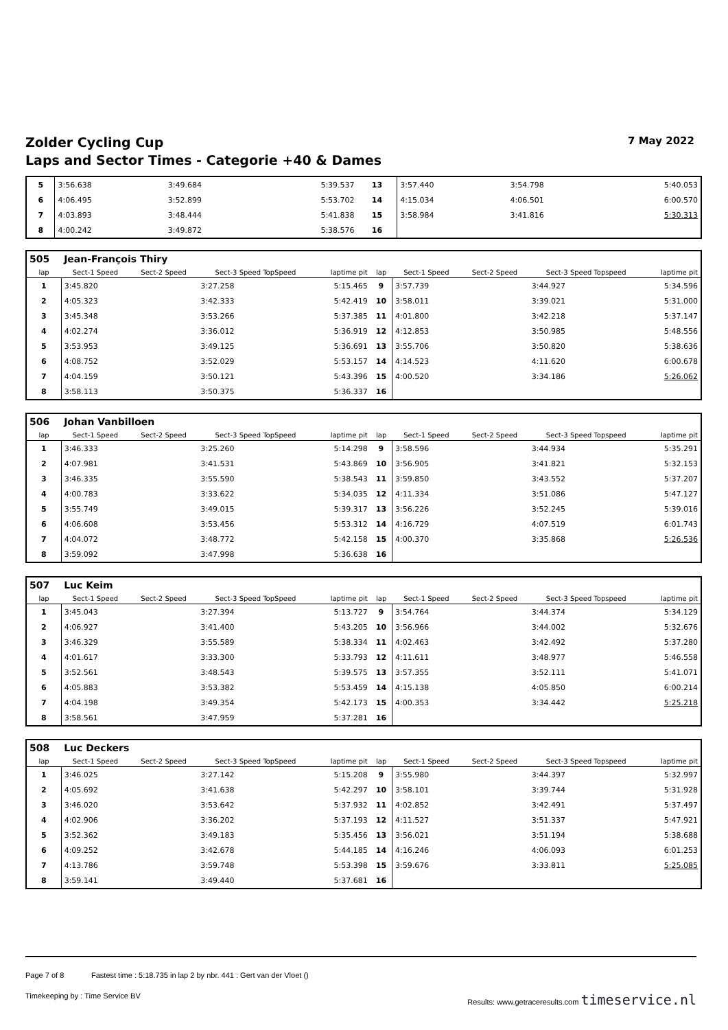Zolder Cycling Cup 7 May 2022
Laps and Sector Times - Categorie +40 & Dames
| 5 | 3:56.638 | | 3:49.684 | 5:39.537 | 13 | 3:57.440 | | 3:54.798 | 5:40.053 |
| 6 | 4:06.495 | | 3:52.899 | 5:53.702 | 14 | 4:15.034 | | 4:06.501 | 6:00.570 |
| 7 | 4:03.893 | | 3:48.444 | 5:41.838 | 15 | 3:58.984 | | 3:41.816 | 5:30.313 |
| 8 | 4:00.242 | | 3:49.872 | 5:38.576 | 16 | | | | |
| 505 | Jean-François Thiry | | | | | | | | |
| lap | Sect-1 Speed | Sect-2 Speed | Sect-3 Speed TopSpeed | laptime pit | lap | Sect-1 Speed | Sect-2 Speed | Sect-3 Speed Topspeed | laptime pit |
| 1 | 3:45.820 | | 3:27.258 | 5:15.465 | 9 | 3:57.739 | | 3:44.927 | 5:34.596 |
| 2 | 4:05.323 | | 3:42.333 | 5:42.419 | 10 | 3:58.011 | | 3:39.021 | 5:31.000 |
| 3 | 3:45.348 | | 3:53.266 | 5:37.385 | 11 | 4:01.800 | | 3:42.218 | 5:37.147 |
| 4 | 4:02.274 | | 3:36.012 | 5:36.919 | 12 | 4:12.853 | | 3:50.985 | 5:48.556 |
| 5 | 3:53.953 | | 3:49.125 | 5:36.691 | 13 | 3:55.706 | | 3:50.820 | 5:38.636 |
| 6 | 4:08.752 | | 3:52.029 | 5:53.157 | 14 | 4:14.523 | | 4:11.620 | 6:00.678 |
| 7 | 4:04.159 | | 3:50.121 | 5:43.396 | 15 | 4:00.520 | | 3:34.186 | 5:26.062 |
| 8 | 3:58.113 | | 3:50.375 | 5:36.337 | 16 | | | | |
| 506 | Johan Vanbilloen | | | | | | | | |
| lap | Sect-1 Speed | Sect-2 Speed | Sect-3 Speed TopSpeed | laptime pit | lap | Sect-1 Speed | Sect-2 Speed | Sect-3 Speed Topspeed | laptime pit |
| 1 | 3:46.333 | | 3:25.260 | 5:14.298 | 9 | 3:58.596 | | 3:44.934 | 5:35.291 |
| 2 | 4:07.981 | | 3:41.531 | 5:43.869 | 10 | 3:56.905 | | 3:41.821 | 5:32.153 |
| 3 | 3:46.335 | | 3:55.590 | 5:38.543 | 11 | 3:59.850 | | 3:43.552 | 5:37.207 |
| 4 | 4:00.783 | | 3:33.622 | 5:34.035 | 12 | 4:11.334 | | 3:51.086 | 5:47.127 |
| 5 | 3:55.749 | | 3:49.015 | 5:39.317 | 13 | 3:56.226 | | 3:52.245 | 5:39.016 |
| 6 | 4:06.608 | | 3:53.456 | 5:53.312 | 14 | 4:16.729 | | 4:07.519 | 6:01.743 |
| 7 | 4:04.072 | | 3:48.772 | 5:42.158 | 15 | 4:00.370 | | 3:35.868 | 5:26.536 |
| 8 | 3:59.092 | | 3:47.998 | 5:36.638 | 16 | | | | |
| 507 | Luc Keim | | | | | | | | |
| lap | Sect-1 Speed | Sect-2 Speed | Sect-3 Speed TopSpeed | laptime pit | lap | Sect-1 Speed | Sect-2 Speed | Sect-3 Speed Topspeed | laptime pit |
| 1 | 3:45.043 | | 3:27.394 | 5:13.727 | 9 | 3:54.764 | | 3:44.374 | 5:34.129 |
| 2 | 4:06.927 | | 3:41.400 | 5:43.205 | 10 | 3:56.966 | | 3:44.002 | 5:32.676 |
| 3 | 3:46.329 | | 3:55.589 | 5:38.334 | 11 | 4:02.463 | | 3:42.492 | 5:37.280 |
| 4 | 4:01.617 | | 3:33.300 | 5:33.793 | 12 | 4:11.611 | | 3:48.977 | 5:46.558 |
| 5 | 3:52.561 | | 3:48.543 | 5:39.575 | 13 | 3:57.355 | | 3:52.111 | 5:41.071 |
| 6 | 4:05.883 | | 3:53.382 | 5:53.459 | 14 | 4:15.138 | | 4:05.850 | 6:00.214 |
| 7 | 4:04.198 | | 3:49.354 | 5:42.173 | 15 | 4:00.353 | | 3:34.442 | 5:25.218 |
| 8 | 3:58.561 | | 3:47.959 | 5:37.281 | 16 | | | | |
| 508 | Luc Deckers | | | | | | | | |
| lap | Sect-1 Speed | Sect-2 Speed | Sect-3 Speed TopSpeed | laptime pit | lap | Sect-1 Speed | Sect-2 Speed | Sect-3 Speed Topspeed | laptime pit |
| 1 | 3:46.025 | | 3:27.142 | 5:15.208 | 9 | 3:55.980 | | 3:44.397 | 5:32.997 |
| 2 | 4:05.692 | | 3:41.638 | 5:42.297 | 10 | 3:58.101 | | 3:39.744 | 5:31.928 |
| 3 | 3:46.020 | | 3:53.642 | 5:37.932 | 11 | 4:02.852 | | 3:42.491 | 5:37.497 |
| 4 | 4:02.906 | | 3:36.202 | 5:37.193 | 12 | 4:11.527 | | 3:51.337 | 5:47.921 |
| 5 | 3:52.362 | | 3:49.183 | 5:35.456 | 13 | 3:56.021 | | 3:51.194 | 5:38.688 |
| 6 | 4:09.252 | | 3:42.678 | 5:44.185 | 14 | 4:16.246 | | 4:06.093 | 6:01.253 |
| 7 | 4:13.786 | | 3:59.748 | 5:53.398 | 15 | 3:59.676 | | 3:33.811 | 5:25.085 |
| 8 | 3:59.141 | | 3:49.440 | 5:37.681 | 16 | | | | |
Page 7 of 8 Fastest time : 5:18.735 in lap 2 by nbr. 441 : Gert van der Vloet ()
Timekeeping by : Time Service BV Results: www.getraceresults.com timeservice.nl